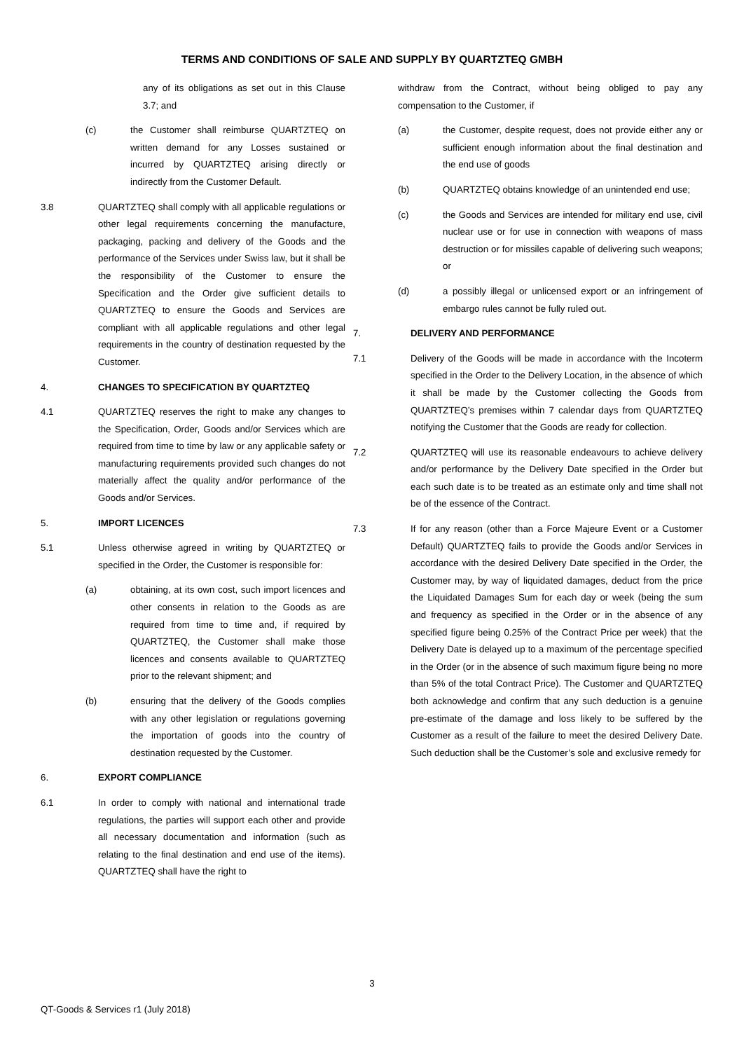TERMS AND CONDITIONS OF SALE AND SUPPLY BY QUARTZTEQ GMBH
any of its obligations as set out in this Clause 3.7; and
(c) the Customer shall reimburse QUARTZTEQ on written demand for any Losses sustained or incurred by QUARTZTEQ arising directly or indirectly from the Customer Default.
3.8 QUARTZTEQ shall comply with all applicable regulations or other legal requirements concerning the manufacture, packaging, packing and delivery of the Goods and the performance of the Services under Swiss law, but it shall be the responsibility of the Customer to ensure the Specification and the Order give sufficient details to QUARTZTEQ to ensure the Goods and Services are compliant with all applicable regulations and other legal requirements in the country of destination requested by the Customer.
4. CHANGES TO SPECIFICATION BY QUARTZTEQ
4.1 QUARTZTEQ reserves the right to make any changes to the Specification, Order, Goods and/or Services which are required from time to time by law or any applicable safety or manufacturing requirements provided such changes do not materially affect the quality and/or performance of the Goods and/or Services.
5. IMPORT LICENCES
5.1 Unless otherwise agreed in writing by QUARTZTEQ or specified in the Order, the Customer is responsible for:
(a) obtaining, at its own cost, such import licences and other consents in relation to the Goods as are required from time to time and, if required by QUARTZTEQ, the Customer shall make those licences and consents available to QUARTZTEQ prior to the relevant shipment; and
(b) ensuring that the delivery of the Goods complies with any other legislation or regulations governing the importation of goods into the country of destination requested by the Customer.
6. EXPORT COMPLIANCE
6.1 In order to comply with national and international trade regulations, the parties will support each other and provide all necessary documentation and information (such as relating to the final destination and end use of the items). QUARTZTEQ shall have the right to
withdraw from the Contract, without being obliged to pay any compensation to the Customer, if
(a) the Customer, despite request, does not provide either any or sufficient enough information about the final destination and the end use of goods
(b) QUARTZTEQ obtains knowledge of an unintended end use;
(c) the Goods and Services are intended for military end use, civil nuclear use or for use in connection with weapons of mass destruction or for missiles capable of delivering such weapons; or
(d) a possibly illegal or unlicensed export or an infringement of embargo rules cannot be fully ruled out.
7. DELIVERY AND PERFORMANCE
7.1 Delivery of the Goods will be made in accordance with the Incoterm specified in the Order to the Delivery Location, in the absence of which it shall be made by the Customer collecting the Goods from QUARTZTEQ’s premises within 7 calendar days from QUARTZTEQ notifying the Customer that the Goods are ready for collection.
7.2 QUARTZTEQ will use its reasonable endeavours to achieve delivery and/or performance by the Delivery Date specified in the Order but each such date is to be treated as an estimate only and time shall not be of the essence of the Contract.
7.3 If for any reason (other than a Force Majeure Event or a Customer Default) QUARTZTEQ fails to provide the Goods and/or Services in accordance with the desired Delivery Date specified in the Order, the Customer may, by way of liquidated damages, deduct from the price the Liquidated Damages Sum for each day or week (being the sum and frequency as specified in the Order or in the absence of any specified figure being 0.25% of the Contract Price per week) that the Delivery Date is delayed up to a maximum of the percentage specified in the Order (or in the absence of such maximum figure being no more than 5% of the total Contract Price). The Customer and QUARTZTEQ both acknowledge and confirm that any such deduction is a genuine pre-estimate of the damage and loss likely to be suffered by the Customer as a result of the failure to meet the desired Delivery Date. Such deduction shall be the Customer’s sole and exclusive remedy for
3
QT-Goods & Services r1 (July 2018)